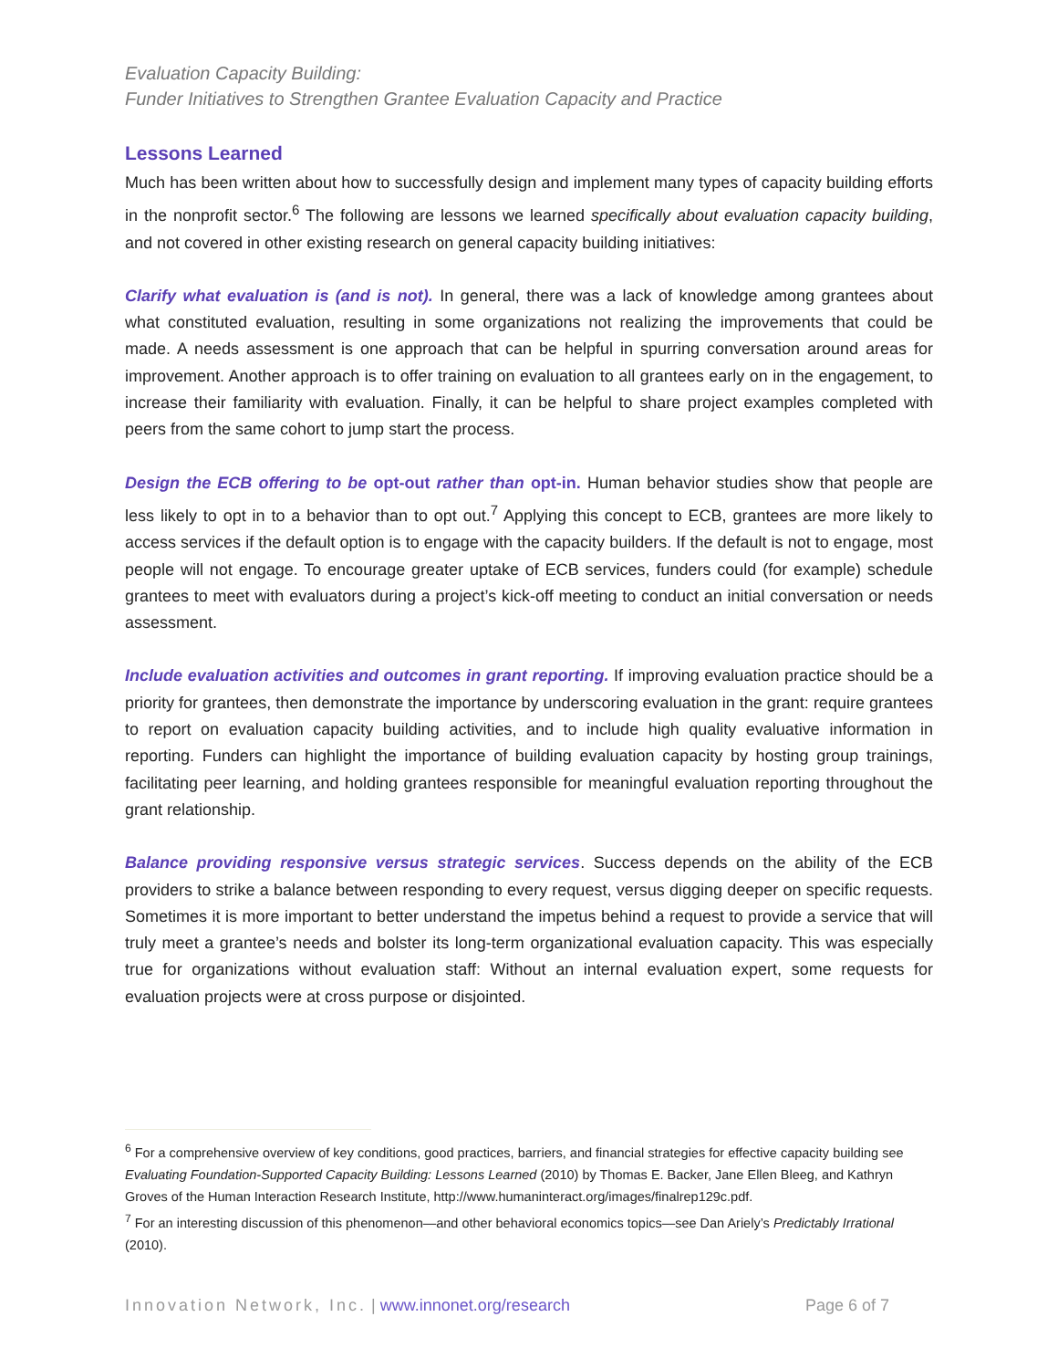Evaluation Capacity Building:
Funder Initiatives to Strengthen Grantee Evaluation Capacity and Practice
Lessons Learned
Much has been written about how to successfully design and implement many types of capacity building efforts in the nonprofit sector.<sup>6</sup> The following are lessons we learned specifically about evaluation capacity building, and not covered in other existing research on general capacity building initiatives:
Clarify what evaluation is (and is not). In general, there was a lack of knowledge among grantees about what constituted evaluation, resulting in some organizations not realizing the improvements that could be made. A needs assessment is one approach that can be helpful in spurring conversation around areas for improvement. Another approach is to offer training on evaluation to all grantees early on in the engagement, to increase their familiarity with evaluation. Finally, it can be helpful to share project examples completed with peers from the same cohort to jump start the process.
Design the ECB offering to be opt-out rather than opt-in. Human behavior studies show that people are less likely to opt in to a behavior than to opt out.<sup>7</sup> Applying this concept to ECB, grantees are more likely to access services if the default option is to engage with the capacity builders. If the default is not to engage, most people will not engage. To encourage greater uptake of ECB services, funders could (for example) schedule grantees to meet with evaluators during a project’s kick-off meeting to conduct an initial conversation or needs assessment.
Include evaluation activities and outcomes in grant reporting. If improving evaluation practice should be a priority for grantees, then demonstrate the importance by underscoring evaluation in the grant: require grantees to report on evaluation capacity building activities, and to include high quality evaluative information in reporting. Funders can highlight the importance of building evaluation capacity by hosting group trainings, facilitating peer learning, and holding grantees responsible for meaningful evaluation reporting throughout the grant relationship.
Balance providing responsive versus strategic services. Success depends on the ability of the ECB providers to strike a balance between responding to every request, versus digging deeper on specific requests. Sometimes it is more important to better understand the impetus behind a request to provide a service that will truly meet a grantee’s needs and bolster its long-term organizational evaluation capacity. This was especially true for organizations without evaluation staff: Without an internal evaluation expert, some requests for evaluation projects were at cross purpose or disjointed.
<sup>6</sup> For a comprehensive overview of key conditions, good practices, barriers, and financial strategies for effective capacity building see Evaluating Foundation-Supported Capacity Building: Lessons Learned (2010) by Thomas E. Backer, Jane Ellen Bleeg, and Kathryn Groves of the Human Interaction Research Institute, http://www.humaninteract.org/images/finalrep129c.pdf.
<sup>7</sup> For an interesting discussion of this phenomenon—and other behavioral economics topics—see Dan Ariely’s Predictably Irrational (2010).
Innovation Network, Inc. | www.innonet.org/research Page 6 of 7